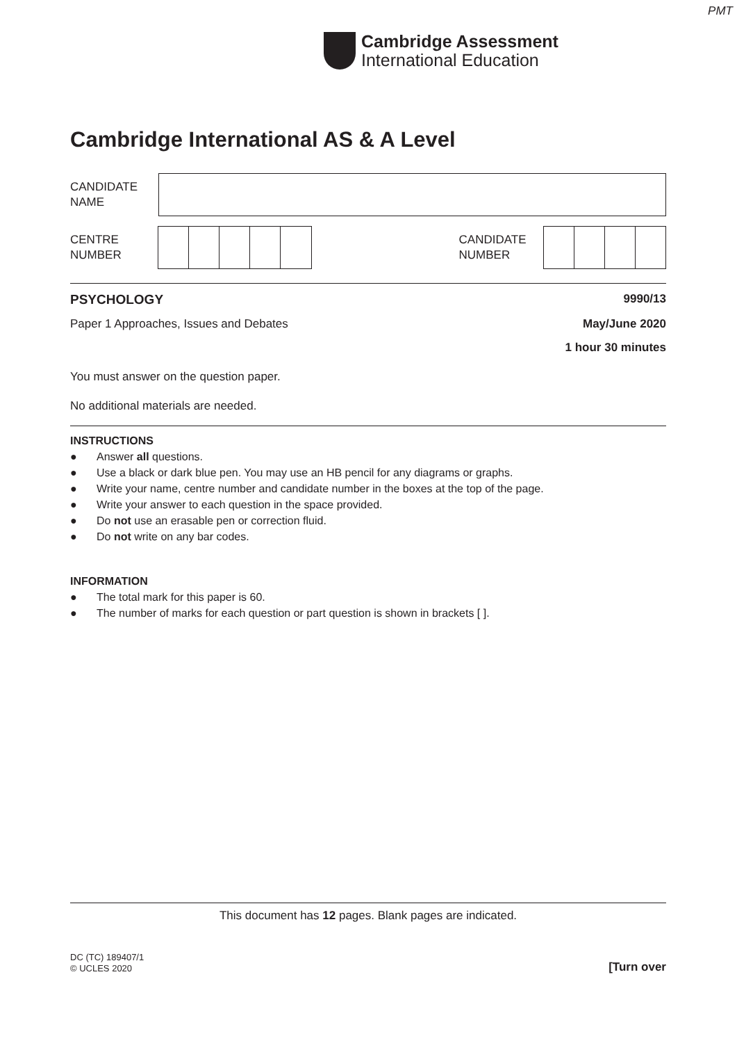PMT
Cambridge Assessment
International Education
Cambridge International AS & A Level
CANDIDATE
NAME
CENTRE
NUMBER
CANDIDATE
NUMBER
PSYCHOLOGY 9990/13
Paper 1 Approaches, Issues and Debates May/June 2020
1 hour 30 minutes
You must answer on the question paper.
No additional materials are needed.
INSTRUCTIONS
● Answer all questions.
● Use a black or dark blue pen. You may use an HB pencil for any diagrams or graphs.
● Write your name, centre number and candidate number in the boxes at the top of the page.
● Write your answer to each question in the space provided.
● Do not use an erasable pen or correction fluid.
● Do not write on any bar codes.
INFORMATION
● The total mark for this paper is 60.
● The number of marks for each question or part question is shown in brackets [ ].
This document has 12 pages. Blank pages are indicated.
DC (TC) 189407/1
© UCLES 2020
[Turn over